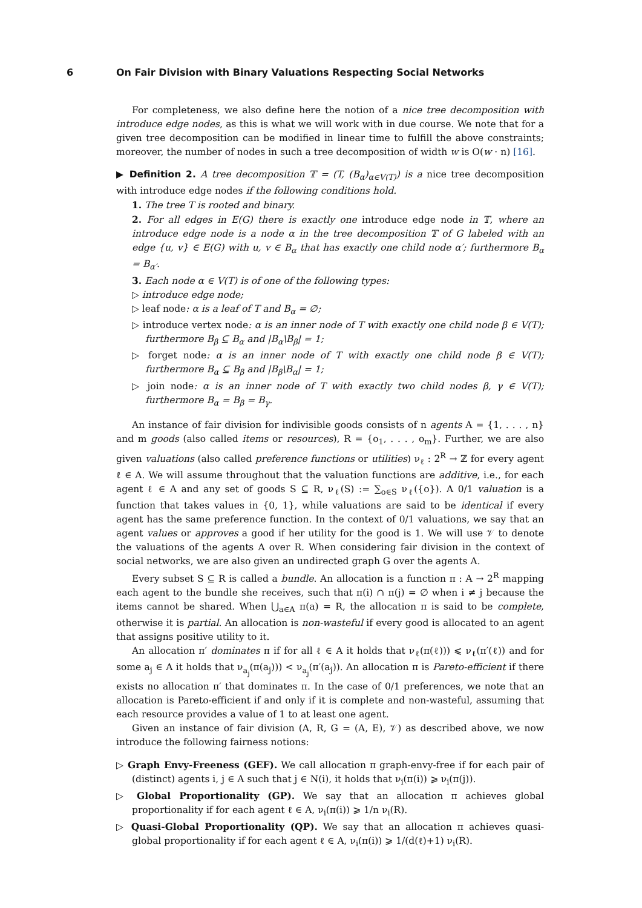6 On Fair Division with Binary Valuations Respecting Social Networks
For completeness, we also define here the notion of a nice tree decomposition with introduce edge nodes, as this is what we will work with in due course. We note that for a given tree decomposition can be modified in linear time to fulfill the above constraints; moreover, the number of nodes in such a tree decomposition of width w is O(w · n) [16].
▶ Definition 2. A tree decomposition 𝕋 = (T, (B<sub>α</sub>)<sub>α∈V(T)</sub>) is a nice tree decomposition with introduce edge nodes if the following conditions hold.
1. The tree T is rooted and binary.
2. For all edges in E(G) there is exactly one introduce edge node in 𝕋, where an introduce edge node is a node α in the tree decomposition 𝕋 of G labeled with an edge {u, v} ∈ E(G) with u, v ∈ B<sub>α</sub> that has exactly one child node α′; furthermore B<sub>α</sub> = B<sub>α′</sub>.
3. Each node α ∈ V(T) is of one of the following types:
▷ introduce edge node;
▷ leaf node: α is a leaf of T and B<sub>α</sub> = ∅;
▷ introduce vertex node: α is an inner node of T with exactly one child node β ∈ V(T); furthermore B<sub>β</sub> ⊆ B<sub>α</sub> and |B<sub>α</sub>\B<sub>β</sub>| = 1;
▷ forget node: α is an inner node of T with exactly one child node β ∈ V(T); furthermore B<sub>α</sub> ⊆ B<sub>β</sub> and |B<sub>β</sub>\B<sub>α</sub>| = 1;
▷ join node: α is an inner node of T with exactly two child nodes β, γ ∈ V(T); furthermore B<sub>α</sub> = B<sub>β</sub> = B<sub>γ</sub>.
An instance of fair division for indivisible goods consists of n agents A = {1, . . . , n} and m goods (also called items or resources), R = {o<sub>1</sub>, . . . , o<sub>m</sub>}. Further, we are also given valuations (also called preference functions or utilities) ν<sub>ℓ</sub> : 2<sup>R</sup> → ℤ for every agent ℓ ∈ A. We will assume throughout that the valuation functions are additive, i.e., for each agent ℓ ∈ A and any set of goods S ⊆ R, ν<sub>ℓ</sub>(S) := ∑<sub>o∈S</sub> ν<sub>ℓ</sub>({o}). A 0/1 valuation is a function that takes values in {0, 1}, while valuations are said to be identical if every agent has the same preference function. In the context of 0/1 valuations, we say that an agent values or approves a good if her utility for the good is 1. We will use 𝒱 to denote the valuations of the agents A over R. When considering fair division in the context of social networks, we are also given an undirected graph G over the agents A.
Every subset S ⊆ R is called a bundle. An allocation is a function π : A → 2<sup>R</sup> mapping each agent to the bundle she receives, such that π(i) ∩ π(j) = ∅ when i ≠ j because the items cannot be shared. When ⋃<sub>a∈A</sub> π(a) = R, the allocation π is said to be complete, otherwise it is partial. An allocation is non-wasteful if every good is allocated to an agent that assigns positive utility to it.
An allocation π′ dominates π if for all ℓ ∈ A it holds that ν<sub>ℓ</sub>(π(ℓ))) ⩽ ν<sub>ℓ</sub>(π′(ℓ)) and for some a<sub>j</sub> ∈ A it holds that ν<sub>a<sub>j</sub></sub>(π(a<sub>j</sub>))) < ν<sub>a<sub>j</sub></sub>(π′(a<sub>j</sub>)). An allocation π is Pareto-efficient if there exists no allocation π′ that dominates π. In the case of 0/1 preferences, we note that an allocation is Pareto-efficient if and only if it is complete and non-wasteful, assuming that each resource provides a value of 1 to at least one agent.
Given an instance of fair division (A, R, G = (A, E), 𝒱) as described above, we now introduce the following fairness notions:
▷ Graph Envy-Freeness (GEF). We call allocation π graph-envy-free if for each pair of (distinct) agents i, j ∈ A such that j ∈ N(i), it holds that ν<sub>i</sub>(π(i)) ⩾ ν<sub>i</sub>(π(j)).
▷ Global Proportionality (GP). We say that an allocation π achieves global proportionality if for each agent ℓ ∈ A, ν<sub>i</sub>(π(i)) ⩾ 1/n ν<sub>i</sub>(R).
▷ Quasi-Global Proportionality (QP). We say that an allocation π achieves quasi-global proportionality if for each agent ℓ ∈ A, ν<sub>i</sub>(π(i)) ⩾ 1/(d(ℓ)+1) ν<sub>i</sub>(R).